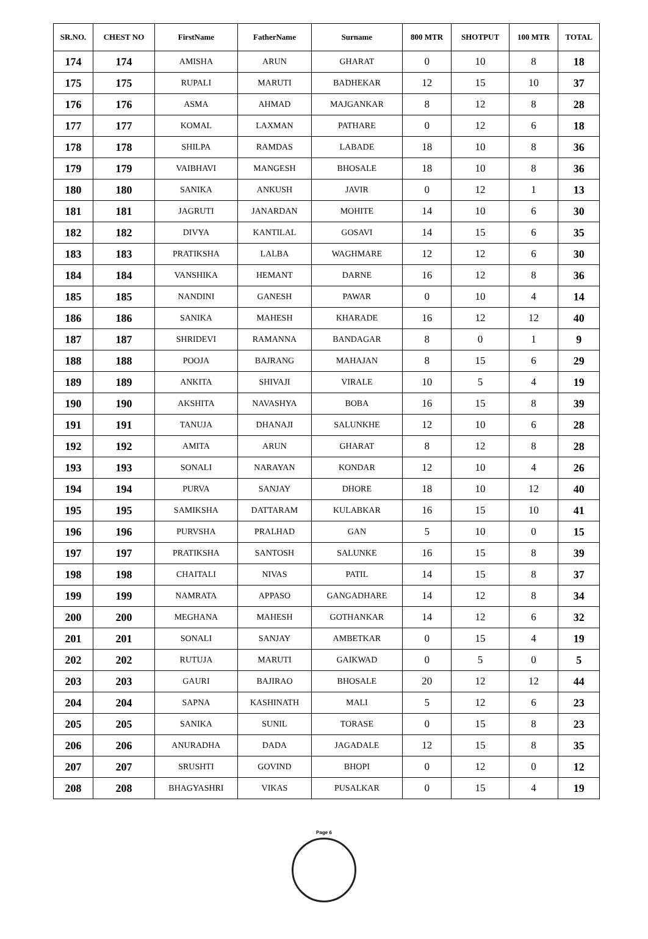| SR.NO. | CHEST NO | FirstName | FatherName | Surname | 800 MTR | SHOTPUT | 100 MTR | TOTAL |
| --- | --- | --- | --- | --- | --- | --- | --- | --- |
| 174 | 174 | AMISHA | ARUN | GHARAT | 0 | 10 | 8 | 18 |
| 175 | 175 | RUPALI | MARUTI | BADHEKAR | 12 | 15 | 10 | 37 |
| 176 | 176 | ASMA | AHMAD | MAJGANKAR | 8 | 12 | 8 | 28 |
| 177 | 177 | KOMAL | LAXMAN | PATHARE | 0 | 12 | 6 | 18 |
| 178 | 178 | SHILPA | RAMDAS | LABADE | 18 | 10 | 8 | 36 |
| 179 | 179 | VAIBHAVI | MANGESH | BHOSALE | 18 | 10 | 8 | 36 |
| 180 | 180 | SANIKA | ANKUSH | JAVIR | 0 | 12 | 1 | 13 |
| 181 | 181 | JAGRUTI | JANARDAN | MOHITE | 14 | 10 | 6 | 30 |
| 182 | 182 | DIVYA | KANTILAL | GOSAVI | 14 | 15 | 6 | 35 |
| 183 | 183 | PRATIKSHA | LALBA | WAGHMARE | 12 | 12 | 6 | 30 |
| 184 | 184 | VANSHIKA | HEMANT | DARNE | 16 | 12 | 8 | 36 |
| 185 | 185 | NANDINI | GANESH | PAWAR | 0 | 10 | 4 | 14 |
| 186 | 186 | SANIKA | MAHESH | KHARADE | 16 | 12 | 12 | 40 |
| 187 | 187 | SHRIDEVI | RAMANNA | BANDAGAR | 8 | 0 | 1 | 9 |
| 188 | 188 | POOJA | BAJRANG | MAHAJAN | 8 | 15 | 6 | 29 |
| 189 | 189 | ANKITA | SHIVAJI | VIRALE | 10 | 5 | 4 | 19 |
| 190 | 190 | AKSHITA | NAVASHYA | BOBA | 16 | 15 | 8 | 39 |
| 191 | 191 | TANUJA | DHANAJI | SALUNKHE | 12 | 10 | 6 | 28 |
| 192 | 192 | AMITA | ARUN | GHARAT | 8 | 12 | 8 | 28 |
| 193 | 193 | SONALI | NARAYAN | KONDAR | 12 | 10 | 4 | 26 |
| 194 | 194 | PURVA | SANJAY | DHORE | 18 | 10 | 12 | 40 |
| 195 | 195 | SAMIKSHA | DATTARAM | KULABKAR | 16 | 15 | 10 | 41 |
| 196 | 196 | PURVSHA | PRALHAD | GAN | 5 | 10 | 0 | 15 |
| 197 | 197 | PRATIKSHA | SANTOSH | SALUNKE | 16 | 15 | 8 | 39 |
| 198 | 198 | CHAITALI | NIVAS | PATIL | 14 | 15 | 8 | 37 |
| 199 | 199 | NAMRATA | APPASO | GANGADHARE | 14 | 12 | 8 | 34 |
| 200 | 200 | MEGHANA | MAHESH | GOTHANKAR | 14 | 12 | 6 | 32 |
| 201 | 201 | SONALI | SANJAY | AMBETKAR | 0 | 15 | 4 | 19 |
| 202 | 202 | RUTUJA | MARUTI | GAIKWAD | 0 | 5 | 0 | 5 |
| 203 | 203 | GAURI | BAJIRAO | BHOSALE | 20 | 12 | 12 | 44 |
| 204 | 204 | SAPNA | KASHINATH | MALI | 5 | 12 | 6 | 23 |
| 205 | 205 | SANIKA | SUNIL | TORASE | 0 | 15 | 8 | 23 |
| 206 | 206 | ANURADHA | DADA | JAGADALE | 12 | 15 | 8 | 35 |
| 207 | 207 | SRUSHTI | GOVIND | BHOPI | 0 | 12 | 0 | 12 |
| 208 | 208 | BHAGYASHRI | VIKAS | PUSALKAR | 0 | 15 | 4 | 19 |
Page 6